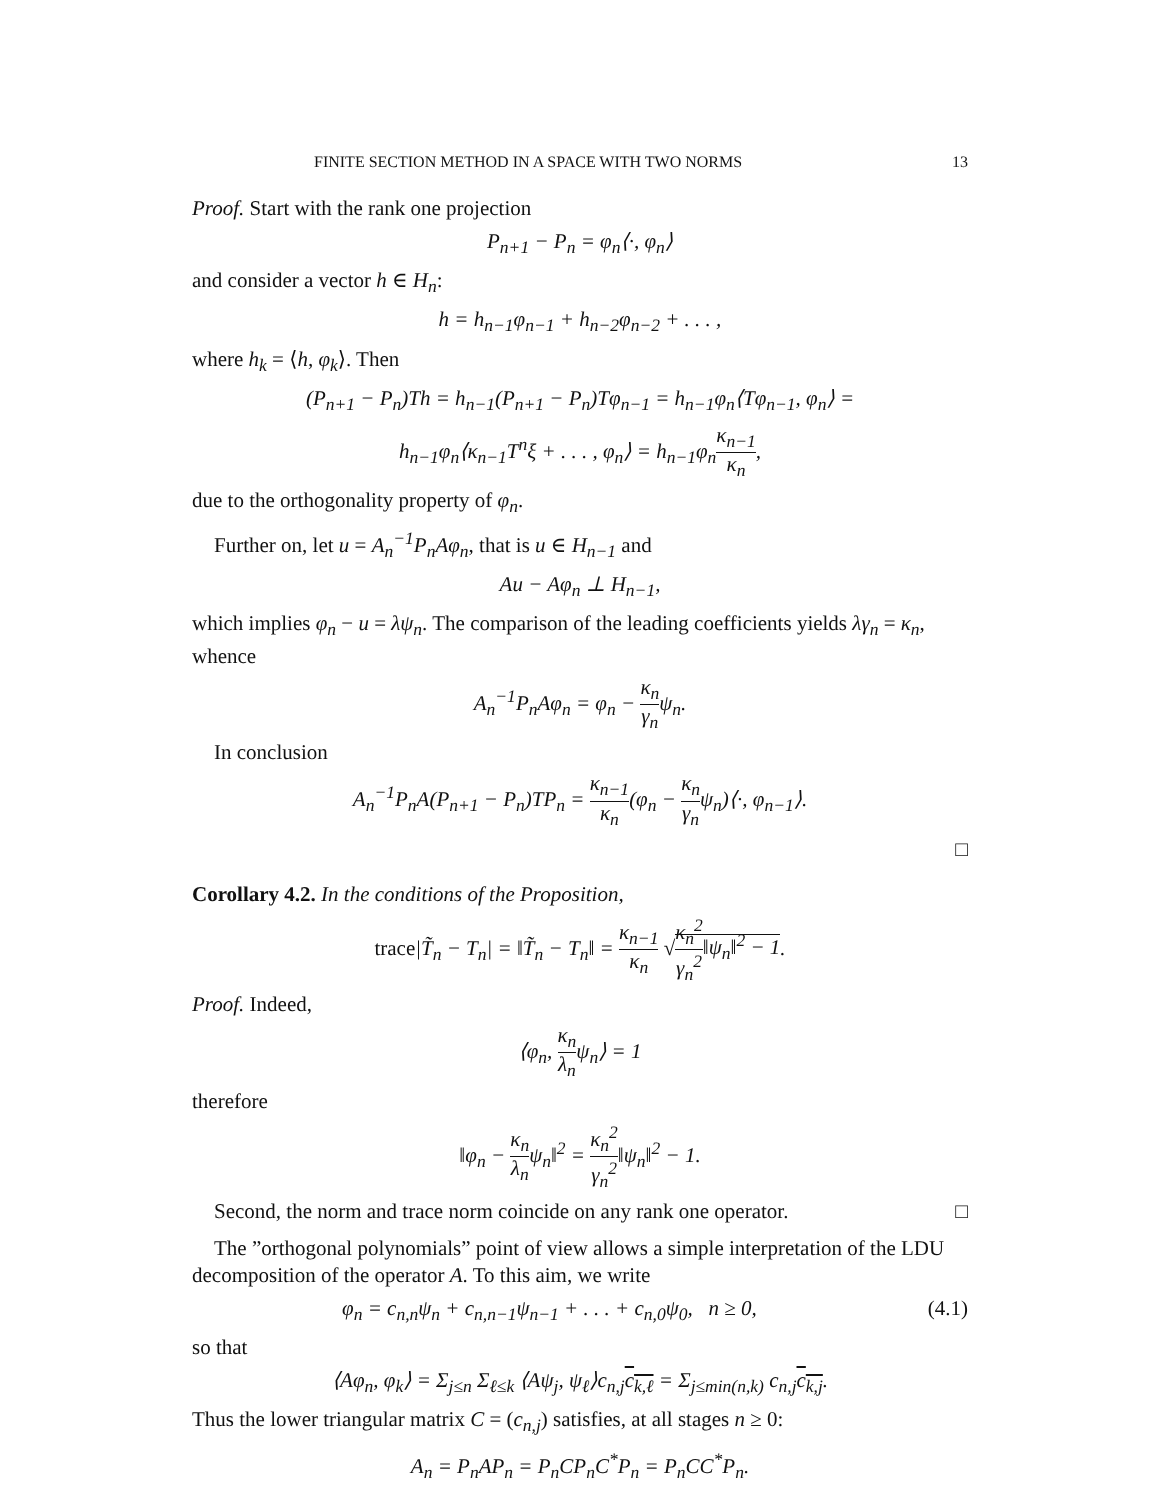FINITE SECTION METHOD IN A SPACE WITH TWO NORMS 13
Proof. Start with the rank one projection
P<sub>n+1</sub> − P<sub>n</sub> = φ<sub>n</sub>⟨·, φ<sub>n</sub>⟩
and consider a vector h ∈ H<sub>n</sub>:
h = h<sub>n−1</sub>φ<sub>n−1</sub> + h<sub>n−2</sub>φ<sub>n−2</sub> + . . . ,
where h<sub>k</sub> = ⟨h, φ<sub>k</sub>⟩. Then
(P<sub>n+1</sub> − P<sub>n</sub>)Th = h<sub>n−1</sub>(P<sub>n+1</sub> − P<sub>n</sub>)Tφ<sub>n−1</sub> = h<sub>n−1</sub>φ<sub>n</sub>⟨Tφ<sub>n−1</sub>, φ<sub>n</sub>⟩ =
h<sub>n−1</sub>φ<sub>n</sub>⟨κ<sub>n−1</sub>T<sup>n</sup>ξ + . . . , φ<sub>n</sub>⟩ = h<sub>n−1</sub>φ<sub>n</sub>κ<sub>n−1</sub> κ<sub>n</sub>,
due to the orthogonality property of φ<sub>n</sub>.
Further on, let u = A<sub>n</sub><sup>−1</sup>P<sub>n</sub>Aφ<sub>n</sub>, that is u ∈ H<sub>n−1</sub> and
Au − Aφ<sub>n</sub> ⊥ H<sub>n−1</sub>,
which implies φ<sub>n</sub> − u = λψ<sub>n</sub>. The comparison of the leading coefficients yields λγ<sub>n</sub> = κ<sub>n</sub>, whence
A<sub>n</sub><sup>−1</sup>P<sub>n</sub>Aφ<sub>n</sub> = φ<sub>n</sub> − κ<sub>n</sub> γ<sub>n</sub>ψ<sub>n</sub>.
In conclusion
A<sub>n</sub><sup>−1</sup>P<sub>n</sub>A(P<sub>n+1</sub> − P<sub>n</sub>)TP<sub>n</sub> = κ<sub>n−1</sub> κ<sub>n</sub>(φ<sub>n</sub> − κ<sub>n</sub> γ<sub>n</sub>ψ<sub>n</sub>)⟨·, φ<sub>n−1</sub>⟩.
□
Corollary 4.2. In the conditions of the Proposition,
trace|T̃<sub>n</sub> − T<sub>n</sub>| = ‖T̃<sub>n</sub> − T<sub>n</sub>‖ = κ<sub>n−1</sub> κ<sub>n</sub> √κ<sub>n</sub><sup>2</sup> γ<sub>n</sub><sup>2</sup>‖ψ<sub>n</sub>‖<sup>2</sup> − 1.
Proof. Indeed,
⟨φ<sub>n</sub>, κ<sub>n</sub> λ<sub>n</sub>ψ<sub>n</sub>⟩ = 1
therefore
‖φ<sub>n</sub> − κ<sub>n</sub> λ<sub>n</sub>ψ<sub>n</sub>‖<sup>2</sup> = κ<sub>n</sub><sup>2</sup> γ<sub>n</sub><sup>2</sup>‖ψ<sub>n</sub>‖<sup>2</sup> − 1.
Second, the norm and trace norm coincide on any rank one operator. □
The ”orthogonal polynomials” point of view allows a simple interpretation of the LDU decomposition of the operator A. To this aim, we write
φ<sub>n</sub> = c<sub>n,n</sub>ψ<sub>n</sub> + c<sub>n,n−1</sub>ψ<sub>n−1</sub> + . . . + c<sub>n,0</sub>ψ<sub>0</sub>, n ≥ 0, (4.1)
so that
⟨Aφ<sub>n</sub>, φ<sub>k</sub>⟩ = Σ<sub>j≤n</sub> Σ<sub>ℓ≤k</sub> ⟨Aψ<sub>j</sub>, ψ<sub>ℓ</sub>⟩c<sub>n,j</sub>c<sub>k,ℓ</sub> = Σ<sub>j≤min(n,k)</sub> c<sub>n,j</sub>c<sub>k,j</sub>.
Thus the lower triangular matrix C = (c<sub>n,j</sub>) satisfies, at all stages n ≥ 0:
A<sub>n</sub> = P<sub>n</sub>AP<sub>n</sub> = P<sub>n</sub>CP<sub>n</sub>C<sup>*</sup>P<sub>n</sub> = P<sub>n</sub>CC<sup>*</sup>P<sub>n</sub>.